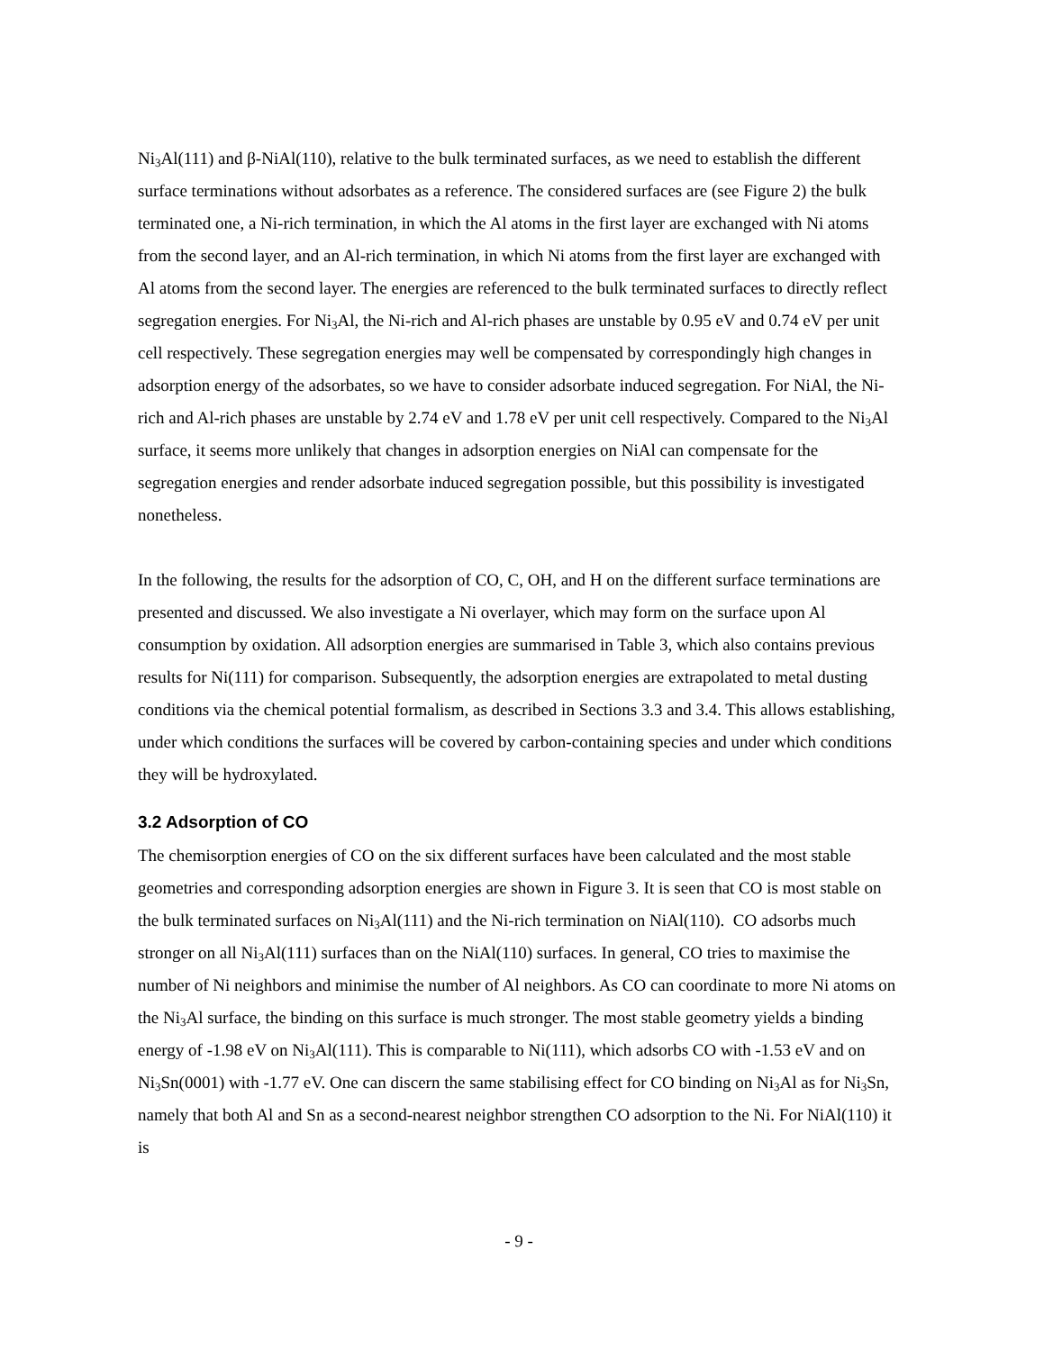Ni<sub>3</sub>Al(111) and β-NiAl(110), relative to the bulk terminated surfaces, as we need to establish the different surface terminations without adsorbates as a reference. The considered surfaces are (see Figure 2) the bulk terminated one, a Ni-rich termination, in which the Al atoms in the first layer are exchanged with Ni atoms from the second layer, and an Al-rich termination, in which Ni atoms from the first layer are exchanged with Al atoms from the second layer. The energies are referenced to the bulk terminated surfaces to directly reflect segregation energies. For Ni<sub>3</sub>Al, the Ni-rich and Al-rich phases are unstable by 0.95 eV and 0.74 eV per unit cell respectively. These segregation energies may well be compensated by correspondingly high changes in adsorption energy of the adsorbates, so we have to consider adsorbate induced segregation. For NiAl, the Ni-rich and Al-rich phases are unstable by 2.74 eV and 1.78 eV per unit cell respectively. Compared to the Ni<sub>3</sub>Al surface, it seems more unlikely that changes in adsorption energies on NiAl can compensate for the segregation energies and render adsorbate induced segregation possible, but this possibility is investigated nonetheless.
In the following, the results for the adsorption of CO, C, OH, and H on the different surface terminations are presented and discussed. We also investigate a Ni overlayer, which may form on the surface upon Al consumption by oxidation. All adsorption energies are summarised in Table 3, which also contains previous results for Ni(111) for comparison. Subsequently, the adsorption energies are extrapolated to metal dusting conditions via the chemical potential formalism, as described in Sections 3.3 and 3.4. This allows establishing, under which conditions the surfaces will be covered by carbon-containing species and under which conditions they will be hydroxylated.
3.2 Adsorption of CO
The chemisorption energies of CO on the six different surfaces have been calculated and the most stable geometries and corresponding adsorption energies are shown in Figure 3. It is seen that CO is most stable on the bulk terminated surfaces on Ni<sub>3</sub>Al(111) and the Ni-rich termination on NiAl(110). CO adsorbs much stronger on all Ni<sub>3</sub>Al(111) surfaces than on the NiAl(110) surfaces. In general, CO tries to maximise the number of Ni neighbors and minimise the number of Al neighbors. As CO can coordinate to more Ni atoms on the Ni<sub>3</sub>Al surface, the binding on this surface is much stronger. The most stable geometry yields a binding energy of -1.98 eV on Ni<sub>3</sub>Al(111). This is comparable to Ni(111), which adsorbs CO with -1.53 eV and on Ni<sub>3</sub>Sn(0001) with -1.77 eV. One can discern the same stabilising effect for CO binding on Ni<sub>3</sub>Al as for Ni<sub>3</sub>Sn, namely that both Al and Sn as a second-nearest neighbor strengthen CO adsorption to the Ni. For NiAl(110) it is
- 9 -